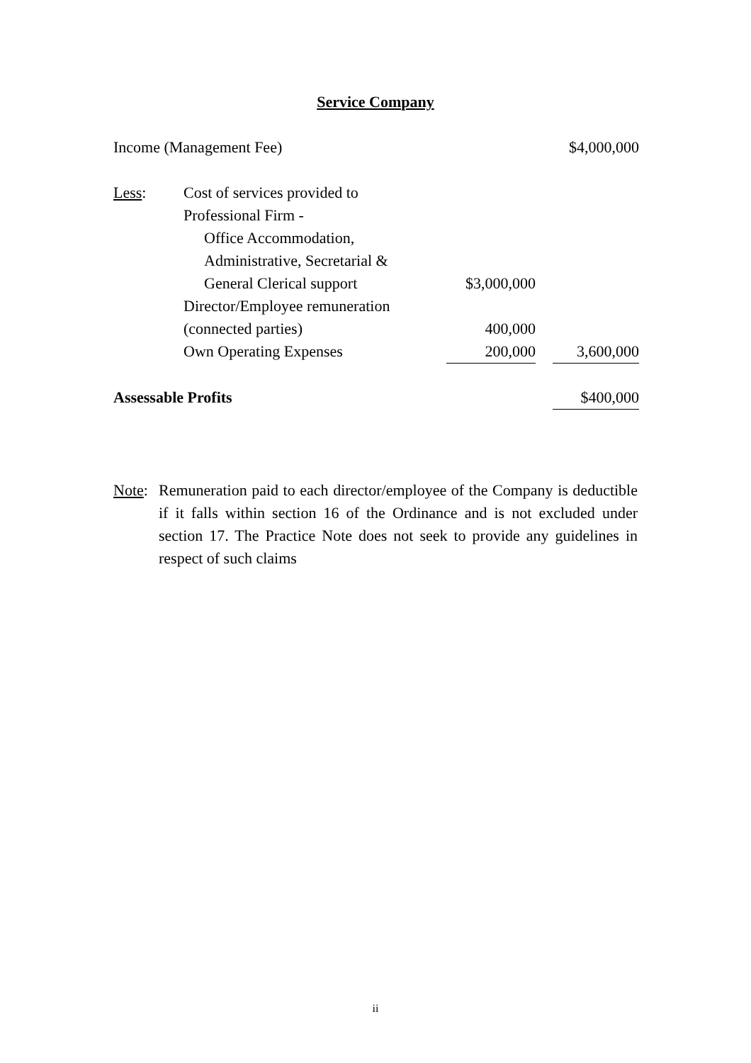Service Company
| Income (Management Fee) | | | | $4,000,000 |
| Less : | Cost of services provided to | | | |
| | Professional Firm - | | | |
| | Office Accommodation, | | | |
| | Administrative, Secretarial & | | | |
| | General Clerical support | $3,000,000 | | |
| | Director/Employee remuneration | | | |
| | (connected parties) | 400,000 | | |
| | Own Operating Expenses | 200,000 | | 3,600,000 |
| Assessable Profits | | | | $400,000 |
Note:
Remuneration paid to each director/employee of the Company is deductible if it falls within section 16 of the Ordinance and is not excluded under section 17. The Practice Note does not seek to provide any guidelines in respect of such claims
ii